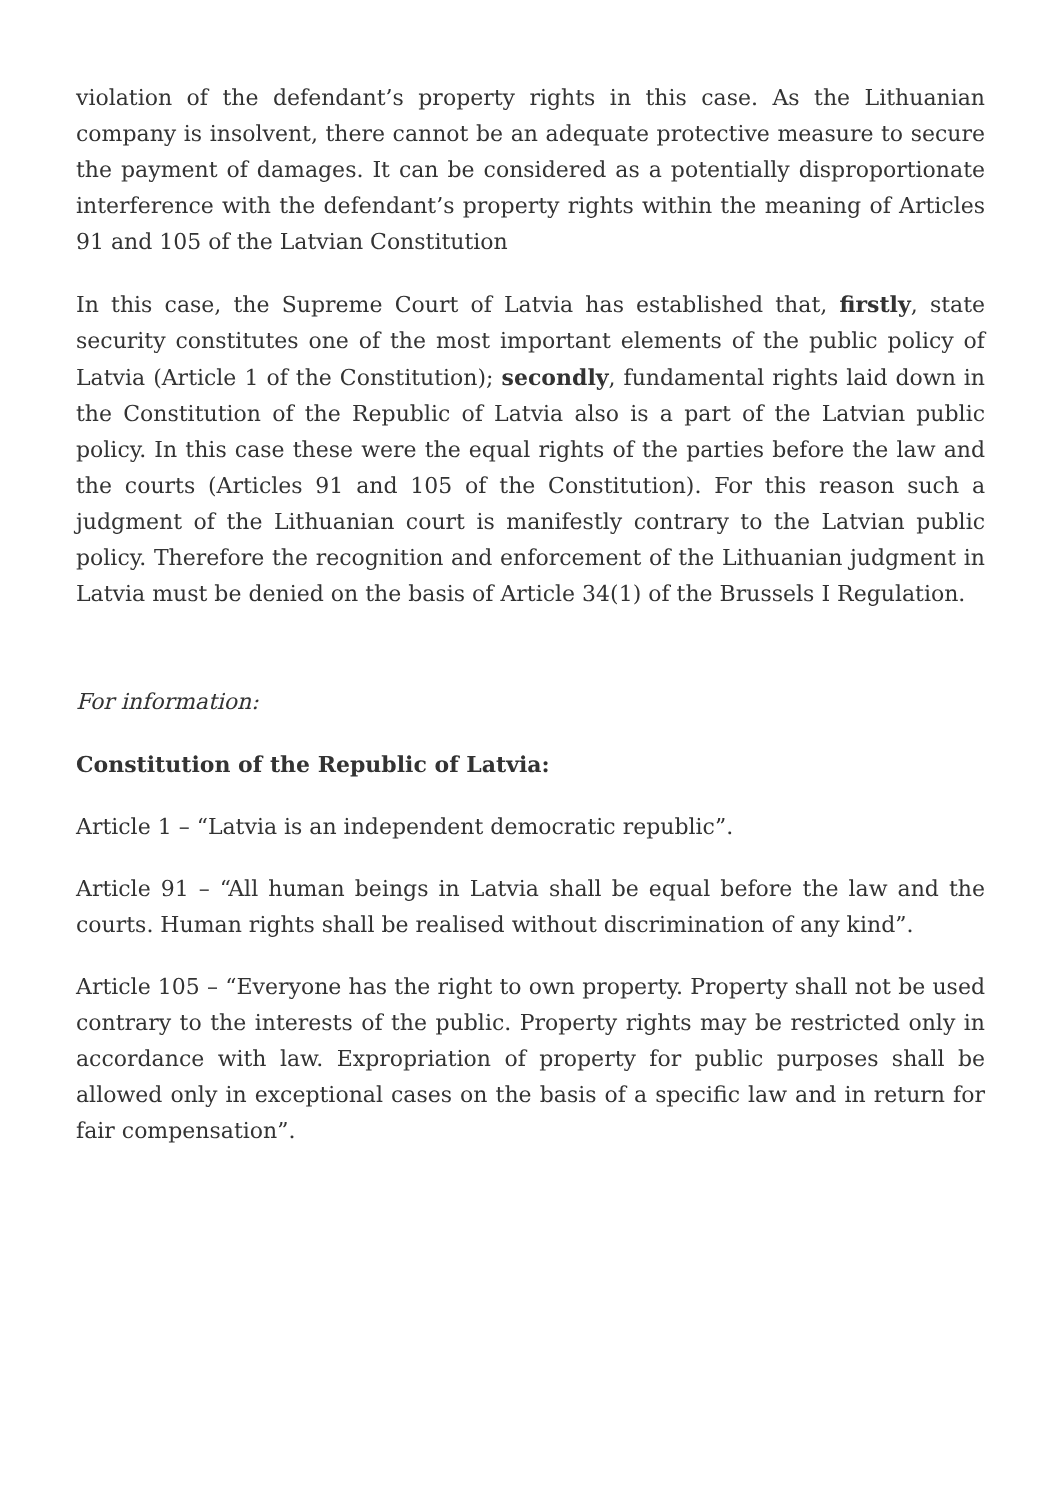violation of the defendant’s property rights in this case. As the Lithuanian company is insolvent, there cannot be an adequate protective measure to secure the payment of damages. It can be considered as a potentially disproportionate interference with the defendant’s property rights within the meaning of Articles 91 and 105 of the Latvian Constitution
In this case, the Supreme Court of Latvia has established that, firstly, state security constitutes one of the most important elements of the public policy of Latvia (Article 1 of the Constitution); secondly, fundamental rights laid down in the Constitution of the Republic of Latvia also is a part of the Latvian public policy. In this case these were the equal rights of the parties before the law and the courts (Articles 91 and 105 of the Constitution). For this reason such a judgment of the Lithuanian court is manifestly contrary to the Latvian public policy. Therefore the recognition and enforcement of the Lithuanian judgment in Latvia must be denied on the basis of Article 34(1) of the Brussels I Regulation.
For information:
Constitution of the Republic of Latvia:
Article 1 – “Latvia is an independent democratic republic”.
Article 91 – “All human beings in Latvia shall be equal before the law and the courts. Human rights shall be realised without discrimination of any kind”.
Article 105 – “Everyone has the right to own property. Property shall not be used contrary to the interests of the public. Property rights may be restricted only in accordance with law. Expropriation of property for public purposes shall be allowed only in exceptional cases on the basis of a specific law and in return for fair compensation”.